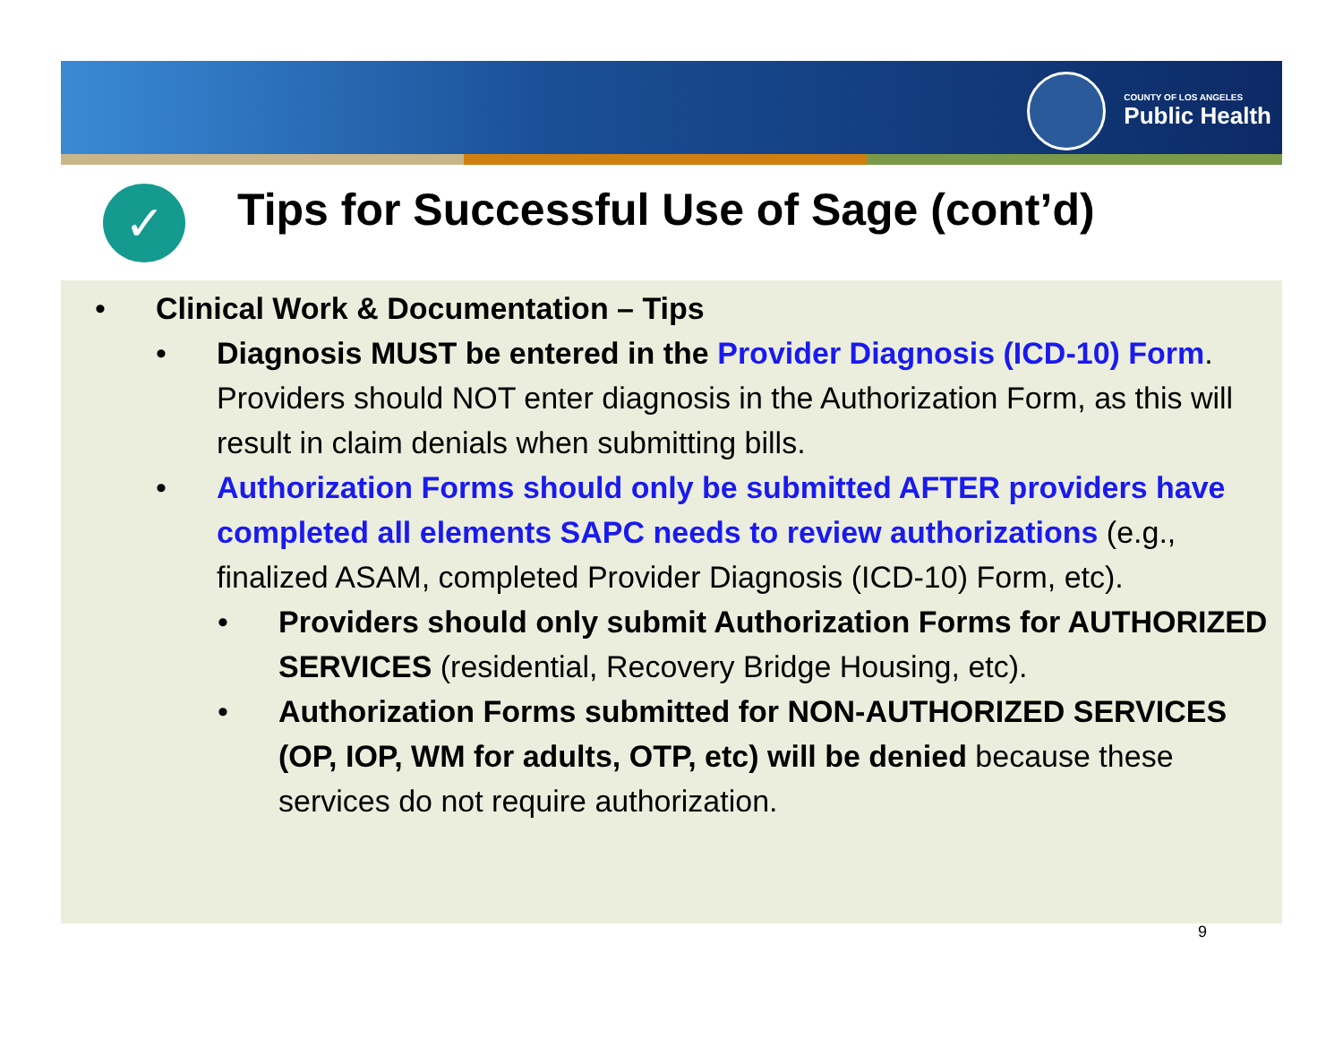COUNTY OF LOS ANGELES
Public Health
✓
Tips for Successful Use of Sage (cont’d)
• Clinical Work & Documentation – Tips
• Diagnosis MUST be entered in the Provider Diagnosis (ICD-10) Form. Providers should NOT enter diagnosis in the Authorization Form, as this will result in claim denials when submitting bills.
• Authorization Forms should only be submitted AFTER providers have completed all elements SAPC needs to review authorizations (e.g., finalized ASAM, completed Provider Diagnosis (ICD-10) Form, etc).
• Providers should only submit Authorization Forms for AUTHORIZED SERVICES (residential, Recovery Bridge Housing, etc).
• Authorization Forms submitted for NON-AUTHORIZED SERVICES (OP, IOP, WM for adults, OTP, etc) will be denied because these services do not require authorization.
9